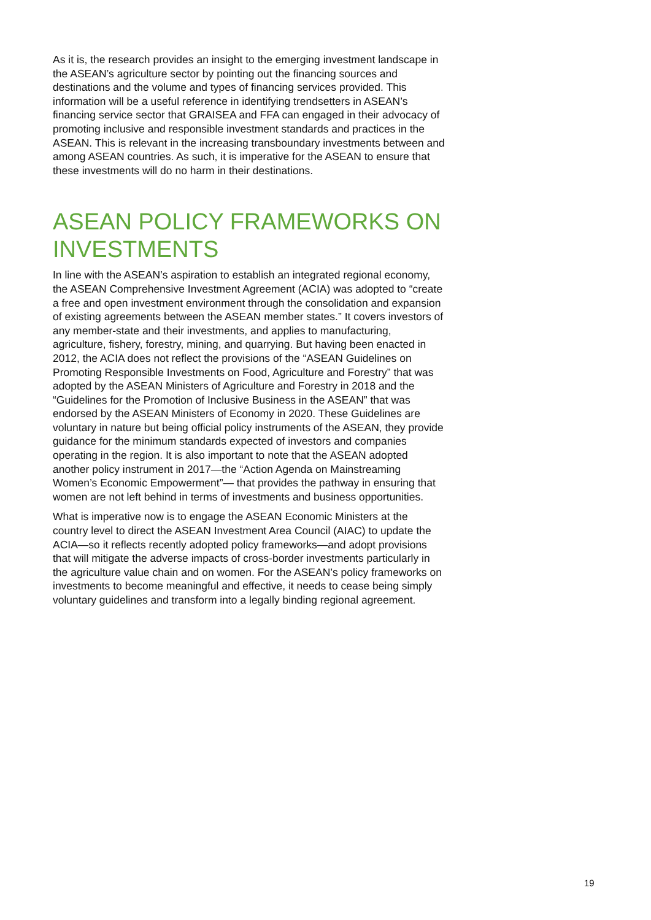As it is, the research provides an insight to the emerging investment landscape in the ASEAN’s agriculture sector by pointing out the financing sources and destinations and the volume and types of financing services provided. This information will be a useful reference in identifying trendsetters in ASEAN’s financing service sector that GRAISEA and FFA can engaged in their advocacy of promoting inclusive and responsible investment standards and practices in the ASEAN. This is relevant in the increasing transboundary investments between and among ASEAN countries. As such, it is imperative for the ASEAN to ensure that these investments will do no harm in their destinations.
ASEAN POLICY FRAMEWORKS ON INVESTMENTS
In line with the ASEAN’s aspiration to establish an integrated regional economy, the ASEAN Comprehensive Investment Agreement (ACIA) was adopted to “create a free and open investment environment through the consolidation and expansion of existing agreements between the ASEAN member states.” It covers investors of any member-state and their investments, and applies to manufacturing, agriculture, fishery, forestry, mining, and quarrying. But having been enacted in 2012, the ACIA does not reflect the provisions of the “ASEAN Guidelines on Promoting Responsible Investments on Food, Agriculture and Forestry” that was adopted by the ASEAN Ministers of Agriculture and Forestry in 2018 and the “Guidelines for the Promotion of Inclusive Business in the ASEAN” that was endorsed by the ASEAN Ministers of Economy in 2020. These Guidelines are voluntary in nature but being official policy instruments of the ASEAN, they provide guidance for the minimum standards expected of investors and companies operating in the region. It is also important to note that the ASEAN adopted another policy instrument in 2017—the “Action Agenda on Mainstreaming Women’s Economic Empowerment”— that provides the pathway in ensuring that women are not left behind in terms of investments and business opportunities.
What is imperative now is to engage the ASEAN Economic Ministers at the country level to direct the ASEAN Investment Area Council (AIAC) to update the ACIA—so it reflects recently adopted policy frameworks—and adopt provisions that will mitigate the adverse impacts of cross-border investments particularly in the agriculture value chain and on women. For the ASEAN’s policy frameworks on investments to become meaningful and effective, it needs to cease being simply voluntary guidelines and transform into a legally binding regional agreement.
19